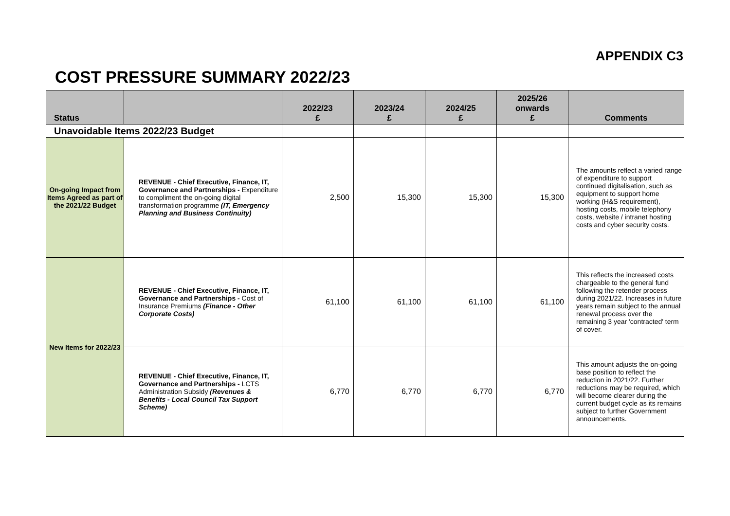APPENDIX C3
COST PRESSURE SUMMARY 2022/23
| Status | | 2022/23 £ | 2023/24 £ | 2024/25 £ | 2025/26 onwards £ | Comments |
| --- | --- | --- | --- | --- | --- | --- |
| Unavoidable Items 2022/23 Budget | | | | | | |
| On-going Impact from Items Agreed as part of the 2021/22 Budget | REVENUE - Chief Executive, Finance, IT, Governance and Partnerships - Expenditure to compliment the on-going digital transformation programme (IT, Emergency Planning and Business Continuity) | 2,500 | 15,300 | 15,300 | 15,300 | The amounts reflect a varied range of expenditure to support continued digitalisation, such as equipment to support home working (H&S requirement), hosting costs, mobile telephony costs, website / intranet hosting costs and cyber security costs. |
| New Items for 2022/23 | REVENUE - Chief Executive, Finance, IT, Governance and Partnerships - Cost of Insurance Premiums (Finance - Other Corporate Costs) | 61,100 | 61,100 | 61,100 | 61,100 | This reflects the increased costs chargeable to the general fund following the retender process during 2021/22. Increases in future years remain subject to the annual renewal process over the remaining 3 year 'contracted' term of cover. |
| | REVENUE - Chief Executive, Finance, IT, Governance and Partnerships - LCTS Administration Subsidy (Revenues & Benefits - Local Council Tax Support Scheme) | 6,770 | 6,770 | 6,770 | 6,770 | This amount adjusts the on-going base position to reflect the reduction in 2021/22. Further reductions may be required, which will become clearer during the current budget cycle as its remains subject to further Government announcements. |